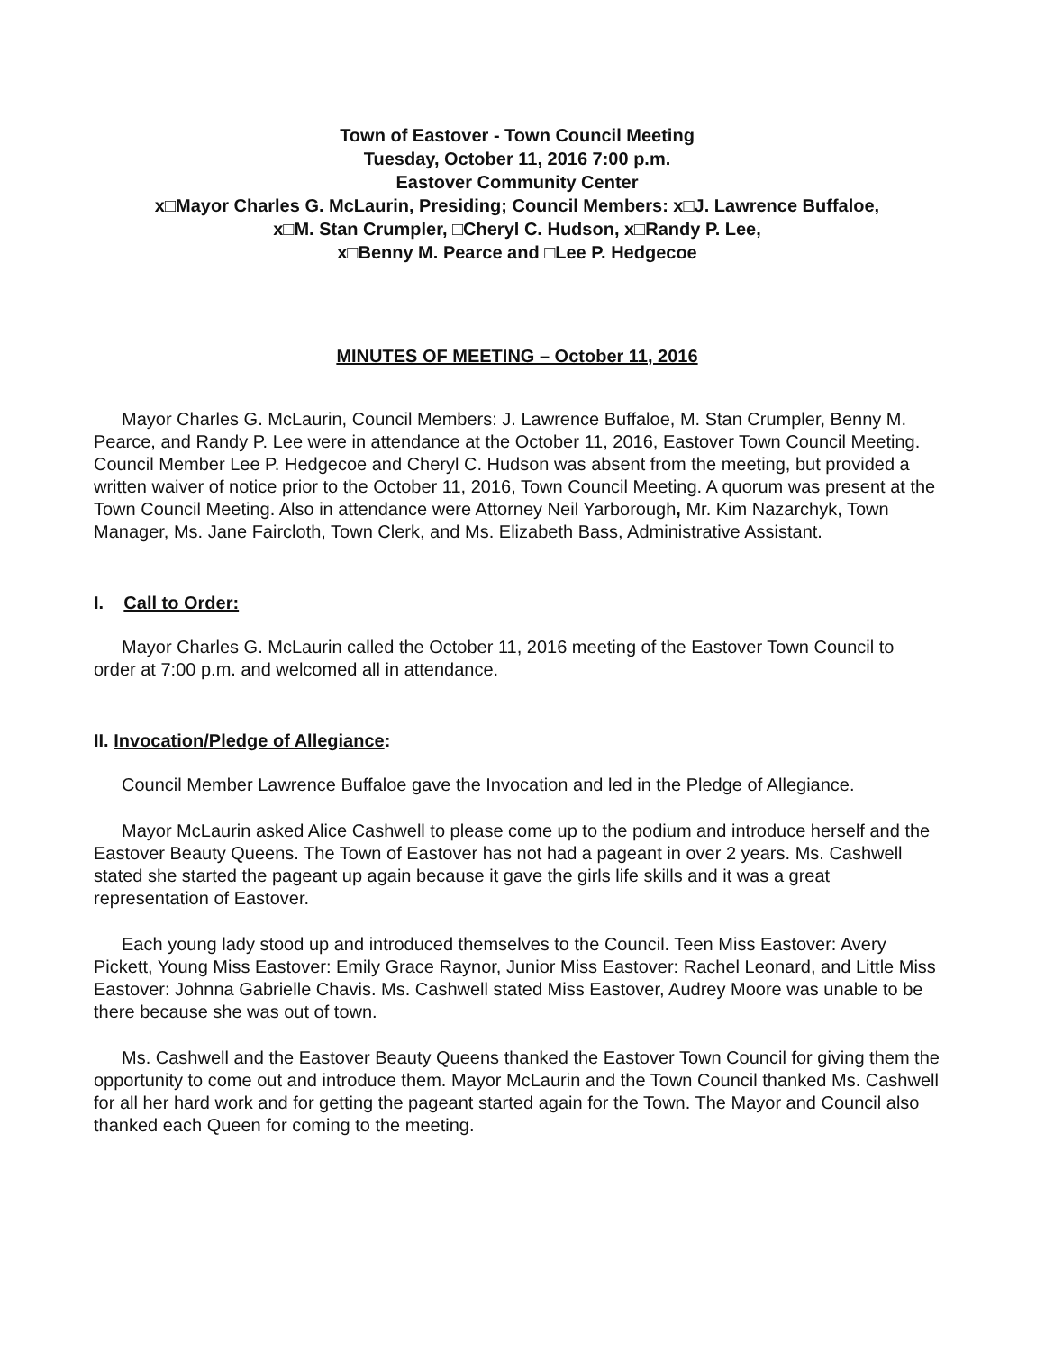Town of Eastover - Town Council Meeting
Tuesday, October 11, 2016 7:00 p.m.
Eastover Community Center
x□Mayor Charles G. McLaurin, Presiding; Council Members: x□J. Lawrence Buffaloe,
x□M. Stan Crumpler, □Cheryl C. Hudson, x□Randy P. Lee,
x□Benny M. Pearce and □Lee P. Hedgecoe
MINUTES OF MEETING – October 11, 2016
Mayor Charles G. McLaurin, Council Members: J. Lawrence Buffaloe, M. Stan Crumpler, Benny M. Pearce, and Randy P. Lee were in attendance at the October 11, 2016, Eastover Town Council Meeting. Council Member Lee P. Hedgecoe and Cheryl C. Hudson was absent from the meeting, but provided a written waiver of notice prior to the October 11, 2016, Town Council Meeting. A quorum was present at the Town Council Meeting. Also in attendance were Attorney Neil Yarborough, Mr. Kim Nazarchyk, Town Manager, Ms. Jane Faircloth, Town Clerk, and Ms. Elizabeth Bass, Administrative Assistant.
I. Call to Order:
Mayor Charles G. McLaurin called the October 11, 2016 meeting of the Eastover Town Council to order at 7:00 p.m. and welcomed all in attendance.
II. Invocation/Pledge of Allegiance:
Council Member Lawrence Buffaloe gave the Invocation and led in the Pledge of Allegiance.
Mayor McLaurin asked Alice Cashwell to please come up to the podium and introduce herself and the Eastover Beauty Queens. The Town of Eastover has not had a pageant in over 2 years. Ms. Cashwell stated she started the pageant up again because it gave the girls life skills and it was a great representation of Eastover.
Each young lady stood up and introduced themselves to the Council. Teen Miss Eastover: Avery Pickett, Young Miss Eastover: Emily Grace Raynor, Junior Miss Eastover: Rachel Leonard, and Little Miss Eastover: Johnna Gabrielle Chavis. Ms. Cashwell stated Miss Eastover, Audrey Moore was unable to be there because she was out of town.
Ms. Cashwell and the Eastover Beauty Queens thanked the Eastover Town Council for giving them the opportunity to come out and introduce them. Mayor McLaurin and the Town Council thanked Ms. Cashwell for all her hard work and for getting the pageant started again for the Town. The Mayor and Council also thanked each Queen for coming to the meeting.